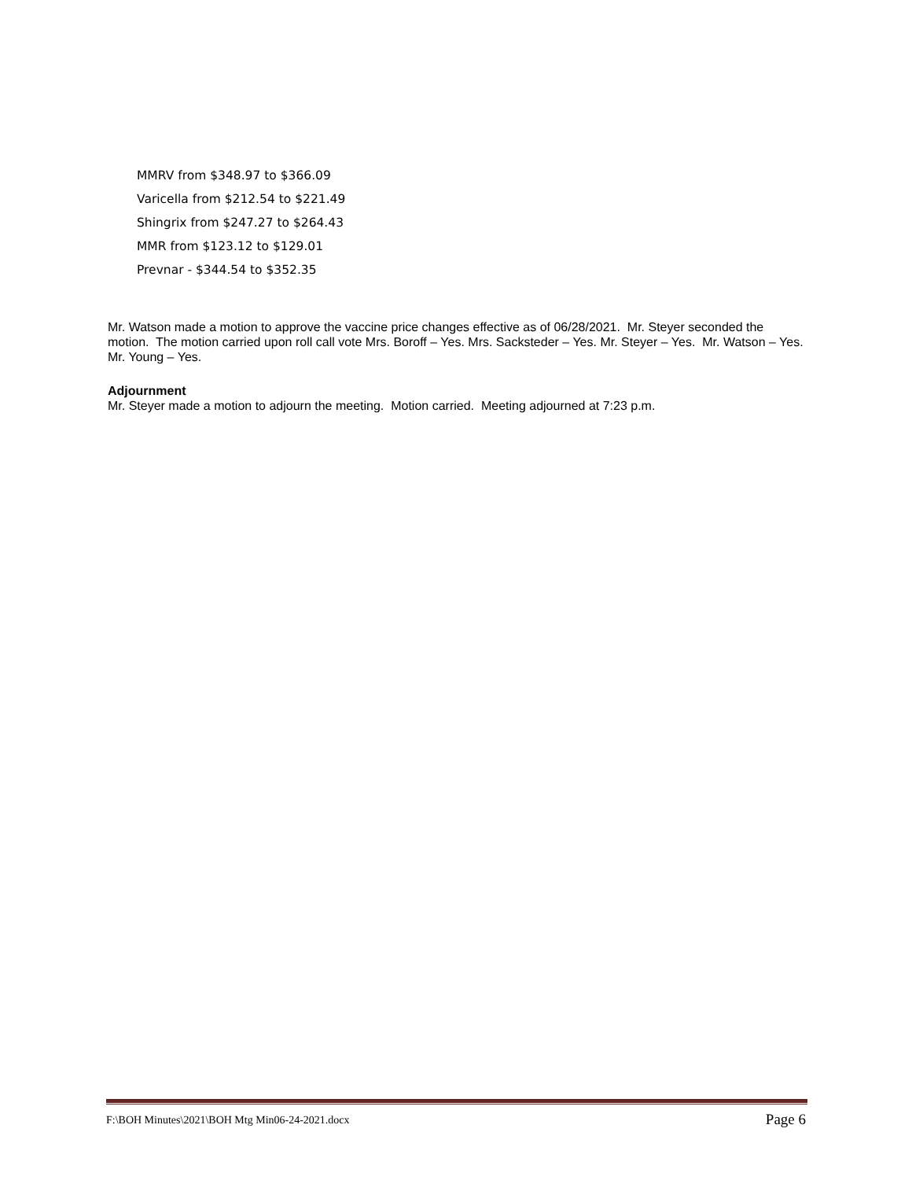MMRV from $348.97 to $366.09
Varicella from $212.54 to $221.49
Shingrix from $247.27 to $264.43
MMR from $123.12 to $129.01
Prevnar - $344.54 to $352.35
Mr. Watson made a motion to approve the vaccine price changes effective as of 06/28/2021. Mr. Steyer seconded the motion. The motion carried upon roll call vote Mrs. Boroff – Yes. Mrs. Sacksteder – Yes. Mr. Steyer – Yes. Mr. Watson – Yes. Mr. Young – Yes.
Adjournment
Mr. Steyer made a motion to adjourn the meeting. Motion carried. Meeting adjourned at 7:23 p.m.
F:\BOH Minutes\2021\BOH Mtg Min06-24-2021.docx Page 6